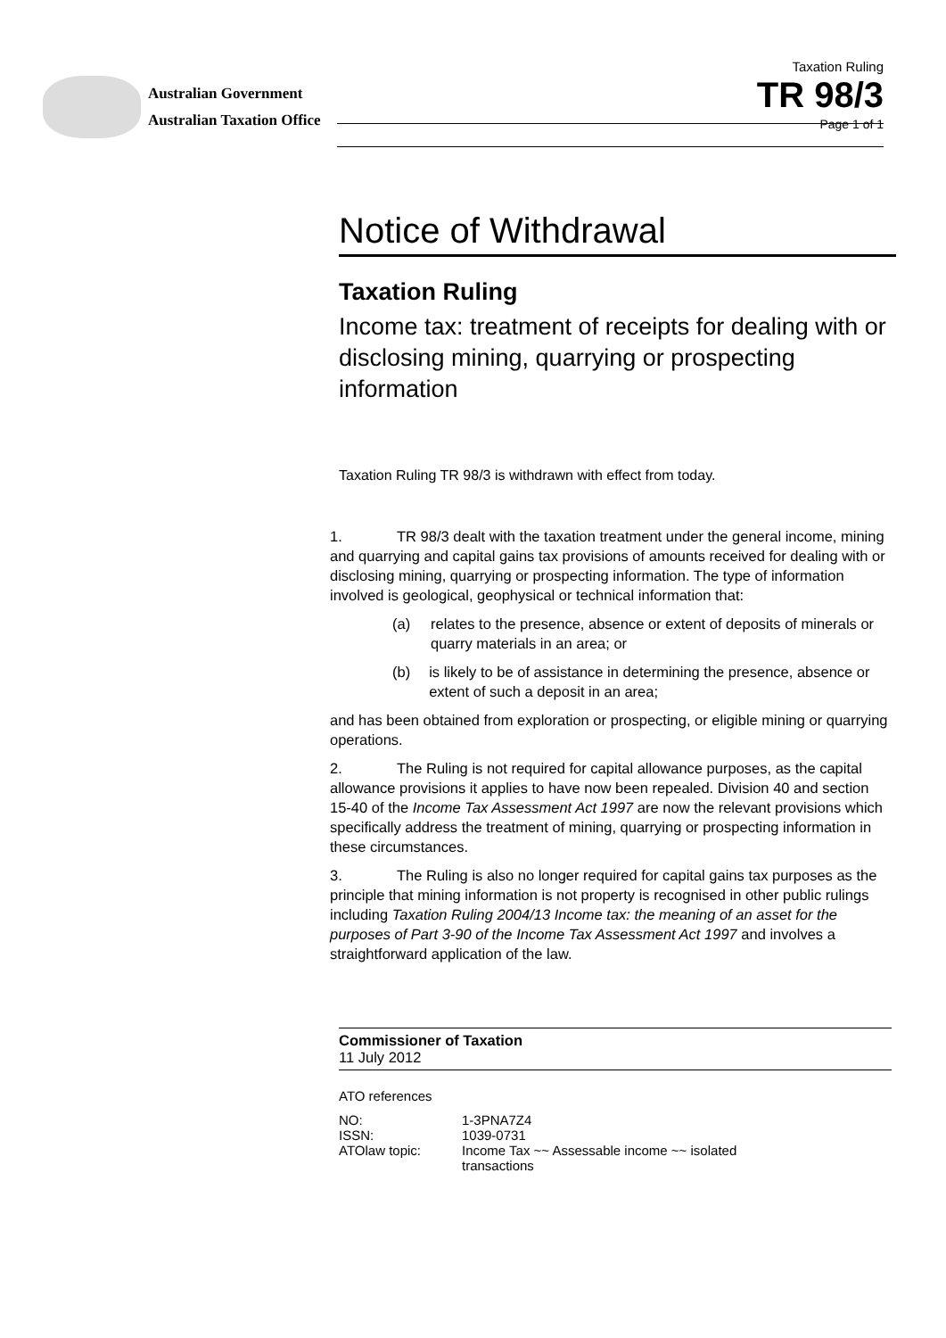Australian Government
Australian Taxation Office
Taxation Ruling
TR 98/3
Page 1 of 1
Notice of Withdrawal
Taxation Ruling
Income tax: treatment of receipts for dealing with or disclosing mining, quarrying or prospecting information
Taxation Ruling TR 98/3 is withdrawn with effect from today.
1. TR 98/3 dealt with the taxation treatment under the general income, mining and quarrying and capital gains tax provisions of amounts received for dealing with or disclosing mining, quarrying or prospecting information. The type of information involved is geological, geophysical or technical information that:
(a) relates to the presence, absence or extent of deposits of minerals or quarry materials in an area; or
(b) is likely to be of assistance in determining the presence, absence or extent of such a deposit in an area;
and has been obtained from exploration or prospecting, or eligible mining or quarrying operations.
2. The Ruling is not required for capital allowance purposes, as the capital allowance provisions it applies to have now been repealed. Division 40 and section 15-40 of the Income Tax Assessment Act 1997 are now the relevant provisions which specifically address the treatment of mining, quarrying or prospecting information in these circumstances.
3. The Ruling is also no longer required for capital gains tax purposes as the principle that mining information is not property is recognised in other public rulings including Taxation Ruling 2004/13 Income tax: the meaning of an asset for the purposes of Part 3-90 of the Income Tax Assessment Act 1997 and involves a straightforward application of the law.
Commissioner of Taxation
11 July 2012
ATO references
| NO: | 1-3PNA7Z4 |
| ISSN: | 1039-0731 |
| ATOlaw topic: | Income Tax ~~ Assessable income ~~ isolated transactions |